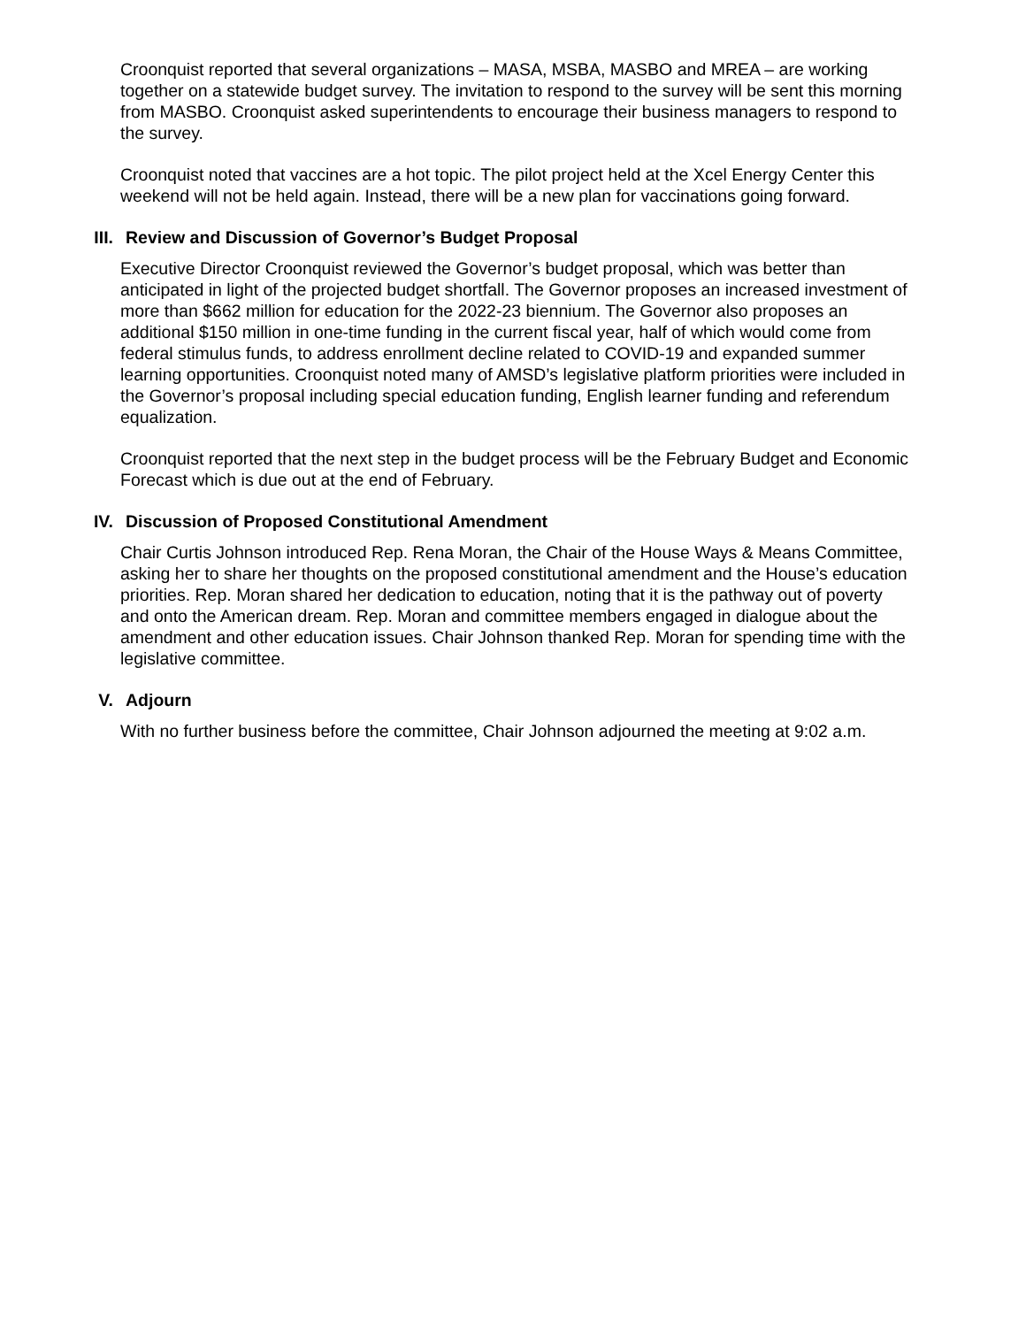Croonquist reported that several organizations – MASA, MSBA, MASBO and MREA – are working together on a statewide budget survey. The invitation to respond to the survey will be sent this morning from MASBO. Croonquist asked superintendents to encourage their business managers to respond to the survey.
Croonquist noted that vaccines are a hot topic. The pilot project held at the Xcel Energy Center this weekend will not be held again. Instead, there will be a new plan for vaccinations going forward.
III. Review and Discussion of Governor’s Budget Proposal
Executive Director Croonquist reviewed the Governor’s budget proposal, which was better than anticipated in light of the projected budget shortfall. The Governor proposes an increased investment of more than $662 million for education for the 2022-23 biennium. The Governor also proposes an additional $150 million in one-time funding in the current fiscal year, half of which would come from federal stimulus funds, to address enrollment decline related to COVID-19 and expanded summer learning opportunities. Croonquist noted many of AMSD’s legislative platform priorities were included in the Governor’s proposal including special education funding, English learner funding and referendum equalization.
Croonquist reported that the next step in the budget process will be the February Budget and Economic Forecast which is due out at the end of February.
IV. Discussion of Proposed Constitutional Amendment
Chair Curtis Johnson introduced Rep. Rena Moran, the Chair of the House Ways & Means Committee, asking her to share her thoughts on the proposed constitutional amendment and the House’s education priorities. Rep. Moran shared her dedication to education, noting that it is the pathway out of poverty and onto the American dream. Rep. Moran and committee members engaged in dialogue about the amendment and other education issues. Chair Johnson thanked Rep. Moran for spending time with the legislative committee.
V. Adjourn
With no further business before the committee, Chair Johnson adjourned the meeting at 9:02 a.m.